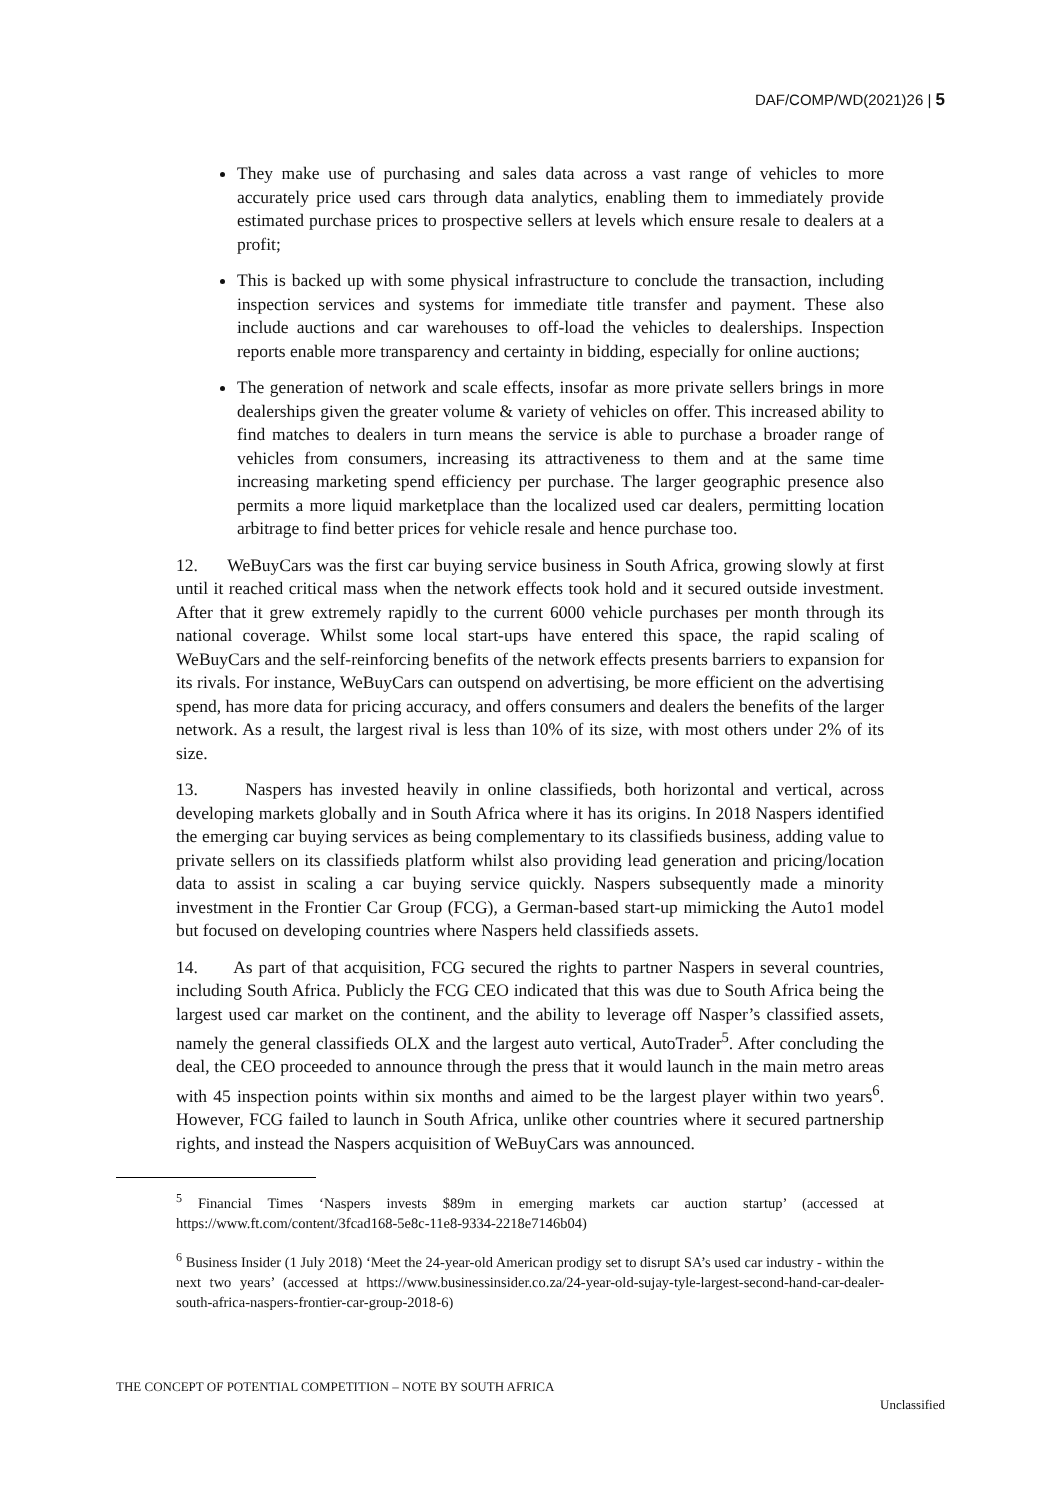DAF/COMP/WD(2021)26 | 5
They make use of purchasing and sales data across a vast range of vehicles to more accurately price used cars through data analytics, enabling them to immediately provide estimated purchase prices to prospective sellers at levels which ensure resale to dealers at a profit;
This is backed up with some physical infrastructure to conclude the transaction, including inspection services and systems for immediate title transfer and payment. These also include auctions and car warehouses to off-load the vehicles to dealerships. Inspection reports enable more transparency and certainty in bidding, especially for online auctions;
The generation of network and scale effects, insofar as more private sellers brings in more dealerships given the greater volume & variety of vehicles on offer. This increased ability to find matches to dealers in turn means the service is able to purchase a broader range of vehicles from consumers, increasing its attractiveness to them and at the same time increasing marketing spend efficiency per purchase. The larger geographic presence also permits a more liquid marketplace than the localized used car dealers, permitting location arbitrage to find better prices for vehicle resale and hence purchase too.
12. WeBuyCars was the first car buying service business in South Africa, growing slowly at first until it reached critical mass when the network effects took hold and it secured outside investment. After that it grew extremely rapidly to the current 6000 vehicle purchases per month through its national coverage. Whilst some local start-ups have entered this space, the rapid scaling of WeBuyCars and the self-reinforcing benefits of the network effects presents barriers to expansion for its rivals. For instance, WeBuyCars can outspend on advertising, be more efficient on the advertising spend, has more data for pricing accuracy, and offers consumers and dealers the benefits of the larger network. As a result, the largest rival is less than 10% of its size, with most others under 2% of its size.
13. Naspers has invested heavily in online classifieds, both horizontal and vertical, across developing markets globally and in South Africa where it has its origins. In 2018 Naspers identified the emerging car buying services as being complementary to its classifieds business, adding value to private sellers on its classifieds platform whilst also providing lead generation and pricing/location data to assist in scaling a car buying service quickly. Naspers subsequently made a minority investment in the Frontier Car Group (FCG), a German-based start-up mimicking the Auto1 model but focused on developing countries where Naspers held classifieds assets.
14. As part of that acquisition, FCG secured the rights to partner Naspers in several countries, including South Africa. Publicly the FCG CEO indicated that this was due to South Africa being the largest used car market on the continent, and the ability to leverage off Nasper’s classified assets, namely the general classifieds OLX and the largest auto vertical, AutoTrader<sup>5</sup>. After concluding the deal, the CEO proceeded to announce through the press that it would launch in the main metro areas with 45 inspection points within six months and aimed to be the largest player within two years<sup>6</sup>. However, FCG failed to launch in South Africa, unlike other countries where it secured partnership rights, and instead the Naspers acquisition of WeBuyCars was announced.
<sup>5</sup> Financial Times ‘Naspers invests $89m in emerging markets car auction startup’ (accessed at https://www.ft.com/content/3fcad168-5e8c-11e8-9334-2218e7146b04)
<sup>6</sup> Business Insider (1 July 2018) ‘Meet the 24-year-old American prodigy set to disrupt SA’s used car industry - within the next two years’ (accessed at https://www.businessinsider.co.za/24-year-old-sujay-tyle-largest-second-hand-car-dealer-south-africa-naspers-frontier-car-group-2018-6)
THE CONCEPT OF POTENTIAL COMPETITION – NOTE BY SOUTH AFRICA
Unclassified